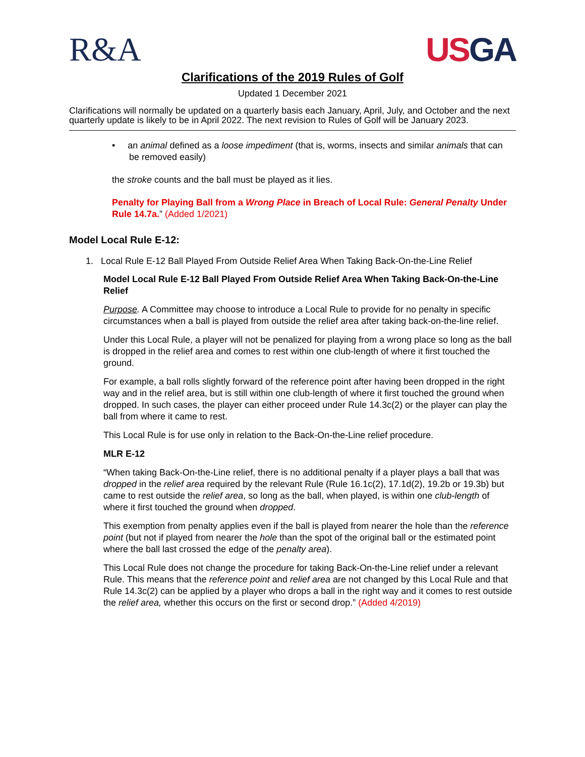R&A USGA
Clarifications of the 2019 Rules of Golf
Updated 1 December 2021
Clarifications will normally be updated on a quarterly basis each January, April, July, and October and the next quarterly update is likely to be in April 2022. The next revision to Rules of Golf will be January 2023.
• an animal defined as a loose impediment (that is, worms, insects and similar animals that can be removed easily)
the stroke counts and the ball must be played as it lies.
Penalty for Playing Ball from a Wrong Place in Breach of Local Rule: General Penalty Under Rule 14.7a.” (Added 1/2021)
Model Local Rule E-12:
1. Local Rule E-12 Ball Played From Outside Relief Area When Taking Back-On-the-Line Relief
Model Local Rule E-12 Ball Played From Outside Relief Area When Taking Back-On-the-Line Relief
Purpose. A Committee may choose to introduce a Local Rule to provide for no penalty in specific circumstances when a ball is played from outside the relief area after taking back-on-the-line relief.
Under this Local Rule, a player will not be penalized for playing from a wrong place so long as the ball is dropped in the relief area and comes to rest within one club-length of where it first touched the ground.
For example, a ball rolls slightly forward of the reference point after having been dropped in the right way and in the relief area, but is still within one club-length of where it first touched the ground when dropped. In such cases, the player can either proceed under Rule 14.3c(2) or the player can play the ball from where it came to rest.
This Local Rule is for use only in relation to the Back-On-the-Line relief procedure.
MLR E-12
“When taking Back-On-the-Line relief, there is no additional penalty if a player plays a ball that was dropped in the relief area required by the relevant Rule (Rule 16.1c(2), 17.1d(2), 19.2b or 19.3b) but came to rest outside the relief area, so long as the ball, when played, is within one club-length of where it first touched the ground when dropped.
This exemption from penalty applies even if the ball is played from nearer the hole than the reference point (but not if played from nearer the hole than the spot of the original ball or the estimated point where the ball last crossed the edge of the penalty area).
This Local Rule does not change the procedure for taking Back-On-the-Line relief under a relevant Rule. This means that the reference point and relief area are not changed by this Local Rule and that Rule 14.3c(2) can be applied by a player who drops a ball in the right way and it comes to rest outside the relief area, whether this occurs on the first or second drop.” (Added 4/2019)